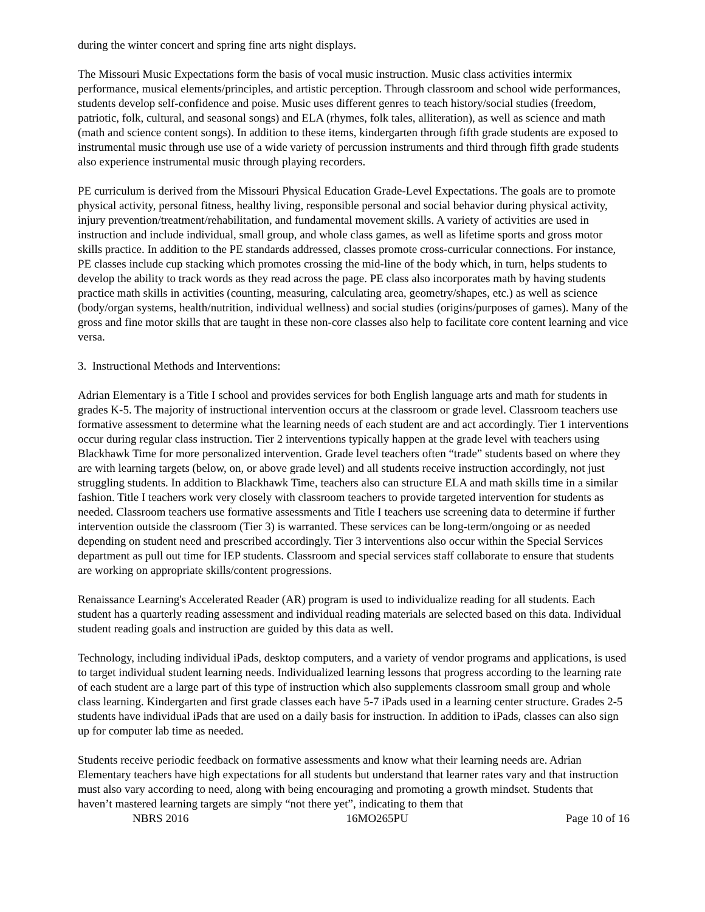during the winter concert and spring fine arts night displays.
The Missouri Music Expectations form the basis of vocal music instruction. Music class activities intermix performance, musical elements/principles, and artistic perception. Through classroom and school wide performances, students develop self-confidence and poise. Music uses different genres to teach history/social studies (freedom, patriotic, folk, cultural, and seasonal songs) and ELA (rhymes, folk tales, alliteration), as well as science and math (math and science content songs). In addition to these items, kindergarten through fifth grade students are exposed to instrumental music through use use of a wide variety of percussion instruments and third through fifth grade students also experience instrumental music through playing recorders.
PE curriculum is derived from the Missouri Physical Education Grade-Level Expectations. The goals are to promote physical activity, personal fitness, healthy living, responsible personal and social behavior during physical activity, injury prevention/treatment/rehabilitation, and fundamental movement skills. A variety of activities are used in instruction and include individual, small group, and whole class games, as well as lifetime sports and gross motor skills practice. In addition to the PE standards addressed, classes promote cross-curricular connections. For instance, PE classes include cup stacking which promotes crossing the mid-line of the body which, in turn, helps students to develop the ability to track words as they read across the page. PE class also incorporates math by having students practice math skills in activities (counting, measuring, calculating area, geometry/shapes, etc.) as well as science (body/organ systems, health/nutrition, individual wellness) and social studies (origins/purposes of games). Many of the gross and fine motor skills that are taught in these non-core classes also help to facilitate core content learning and vice versa.
3. Instructional Methods and Interventions:
Adrian Elementary is a Title I school and provides services for both English language arts and math for students in grades K-5. The majority of instructional intervention occurs at the classroom or grade level. Classroom teachers use formative assessment to determine what the learning needs of each student are and act accordingly. Tier 1 interventions occur during regular class instruction. Tier 2 interventions typically happen at the grade level with teachers using Blackhawk Time for more personalized intervention. Grade level teachers often “trade” students based on where they are with learning targets (below, on, or above grade level) and all students receive instruction accordingly, not just struggling students. In addition to Blackhawk Time, teachers also can structure ELA and math skills time in a similar fashion. Title I teachers work very closely with classroom teachers to provide targeted intervention for students as needed. Classroom teachers use formative assessments and Title I teachers use screening data to determine if further intervention outside the classroom (Tier 3) is warranted. These services can be long-term/ongoing or as needed depending on student need and prescribed accordingly. Tier 3 interventions also occur within the Special Services department as pull out time for IEP students. Classroom and special services staff collaborate to ensure that students are working on appropriate skills/content progressions.
Renaissance Learning's Accelerated Reader (AR) program is used to individualize reading for all students. Each student has a quarterly reading assessment and individual reading materials are selected based on this data. Individual student reading goals and instruction are guided by this data as well.
Technology, including individual iPads, desktop computers, and a variety of vendor programs and applications, is used to target individual student learning needs. Individualized learning lessons that progress according to the learning rate of each student are a large part of this type of instruction which also supplements classroom small group and whole class learning. Kindergarten and first grade classes each have 5-7 iPads used in a learning center structure. Grades 2-5 students have individual iPads that are used on a daily basis for instruction. In addition to iPads, classes can also sign up for computer lab time as needed.
Students receive periodic feedback on formative assessments and know what their learning needs are. Adrian Elementary teachers have high expectations for all students but understand that learner rates vary and that instruction must also vary according to need, along with being encouraging and promoting a growth mindset. Students that haven’t mastered learning targets are simply “not there yet”, indicating to them that
NBRS 2016 16MO265PU Page 10 of 16